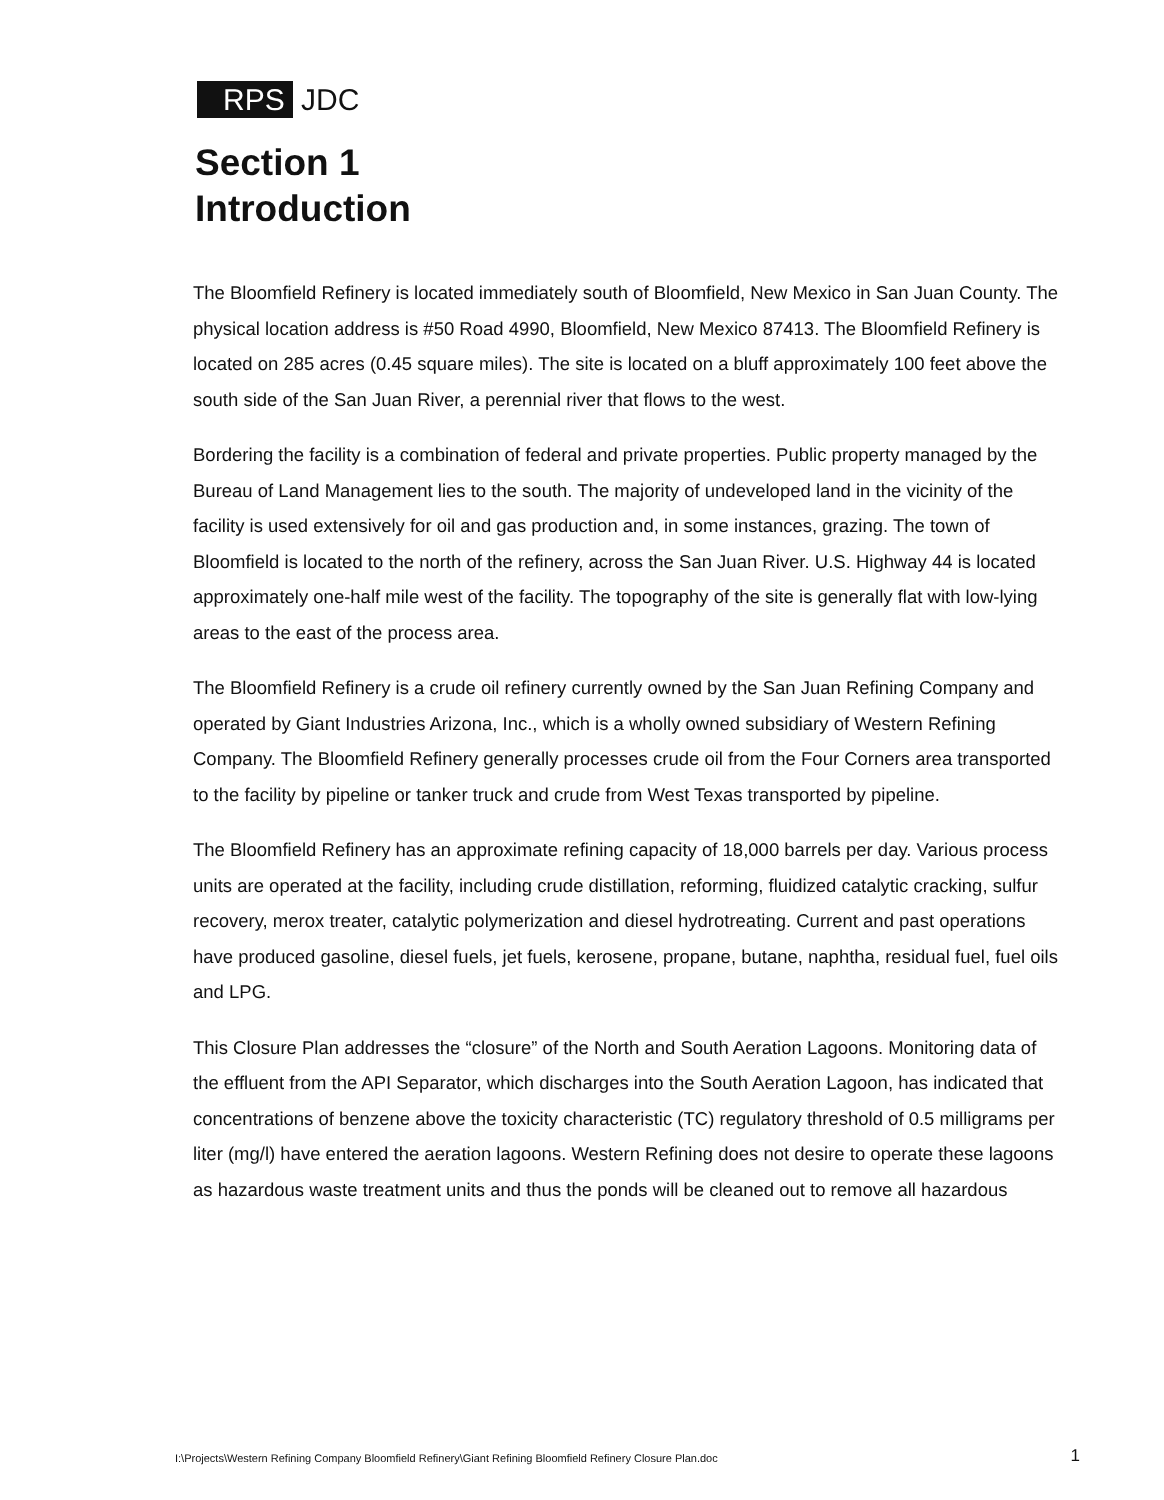RPS JDC
Section 1
Introduction
The Bloomfield Refinery is located immediately south of Bloomfield, New Mexico in San Juan County. The physical location address is #50 Road 4990, Bloomfield, New Mexico 87413. The Bloomfield Refinery is located on 285 acres (0.45 square miles). The site is located on a bluff approximately 100 feet above the south side of the San Juan River, a perennial river that flows to the west.
Bordering the facility is a combination of federal and private properties. Public property managed by the Bureau of Land Management lies to the south. The majority of undeveloped land in the vicinity of the facility is used extensively for oil and gas production and, in some instances, grazing. The town of Bloomfield is located to the north of the refinery, across the San Juan River. U.S. Highway 44 is located approximately one-half mile west of the facility. The topography of the site is generally flat with low-lying areas to the east of the process area.
The Bloomfield Refinery is a crude oil refinery currently owned by the San Juan Refining Company and operated by Giant Industries Arizona, Inc., which is a wholly owned subsidiary of Western Refining Company. The Bloomfield Refinery generally processes crude oil from the Four Corners area transported to the facility by pipeline or tanker truck and crude from West Texas transported by pipeline.
The Bloomfield Refinery has an approximate refining capacity of 18,000 barrels per day. Various process units are operated at the facility, including crude distillation, reforming, fluidized catalytic cracking, sulfur recovery, merox treater, catalytic polymerization and diesel hydrotreating. Current and past operations have produced gasoline, diesel fuels, jet fuels, kerosene, propane, butane, naphtha, residual fuel, fuel oils and LPG.
This Closure Plan addresses the “closure” of the North and South Aeration Lagoons. Monitoring data of the effluent from the API Separator, which discharges into the South Aeration Lagoon, has indicated that concentrations of benzene above the toxicity characteristic (TC) regulatory threshold of 0.5 milligrams per liter (mg/l) have entered the aeration lagoons. Western Refining does not desire to operate these lagoons as hazardous waste treatment units and thus the ponds will be cleaned out to remove all hazardous
I:\Projects\Western Refining Company Bloomfield Refinery\Giant Refining Bloomfield Refinery Closure Plan.doc 1